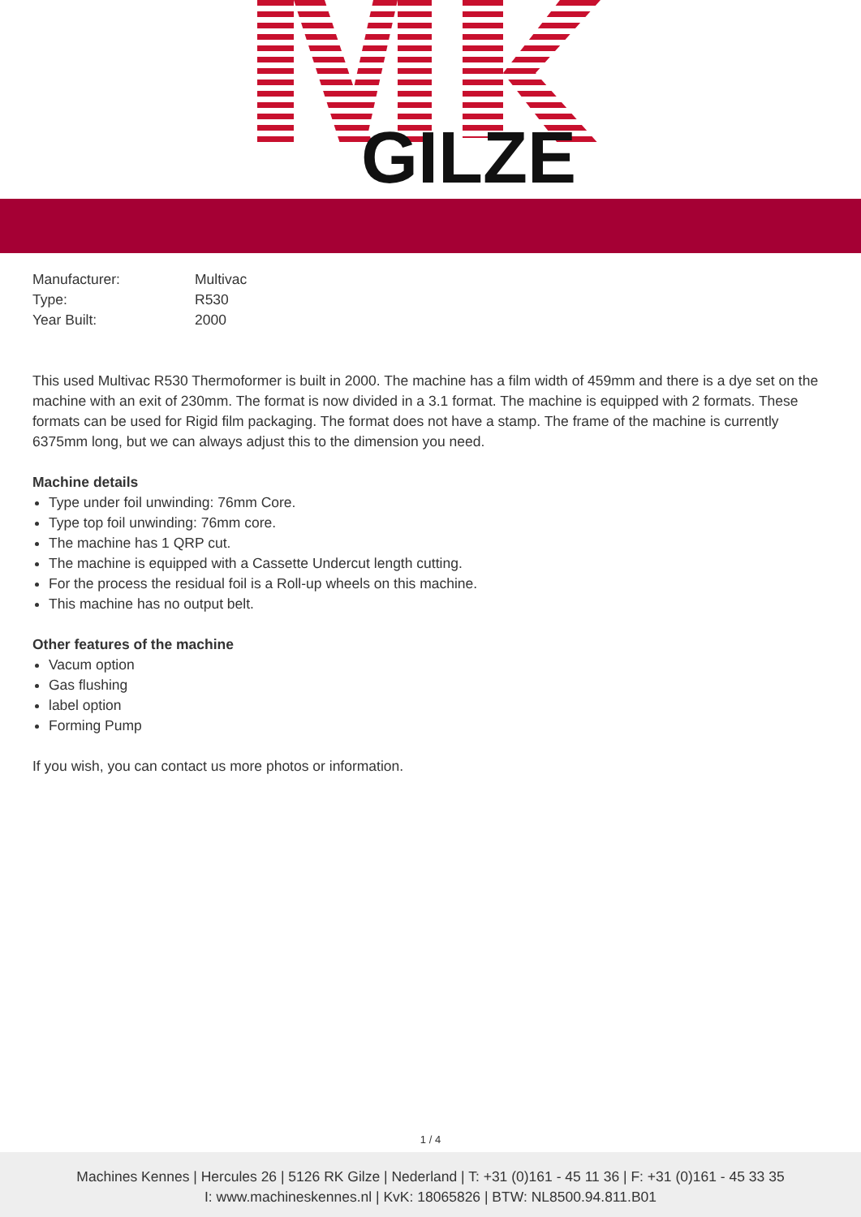GILZE
| Manufacturer: | Multivac |
| Type: | R530 |
| Year Built: | 2000 |
This used Multivac R530 Thermoformer is built in 2000. The machine has a film width of 459mm and there is a dye set on the machine with an exit of 230mm. The format is now divided in a 3.1 format. The machine is equipped with 2 formats. These formats can be used for Rigid film packaging. The format does not have a stamp. The frame of the machine is currently 6375mm long, but we can always adjust this to the dimension you need.
Machine details
Type under foil unwinding: 76mm Core.
Type top foil unwinding: 76mm core.
The machine has 1 QRP cut.
The machine is equipped with a Cassette Undercut length cutting.
For the process the residual foil is a Roll-up wheels on this machine.
This machine has no output belt.
Other features of the machine
Vacum option
Gas flushing
label option
Forming Pump
If you wish, you can contact us more photos or information.
1 / 4
Machines Kennes | Hercules 26 | 5126 RK Gilze | Nederland | T: +31 (0)161 - 45 11 36 | F: +31 (0)161 - 45 33 35
I: www.machineskennes.nl | KvK: 18065826 | BTW: NL8500.94.811.B01